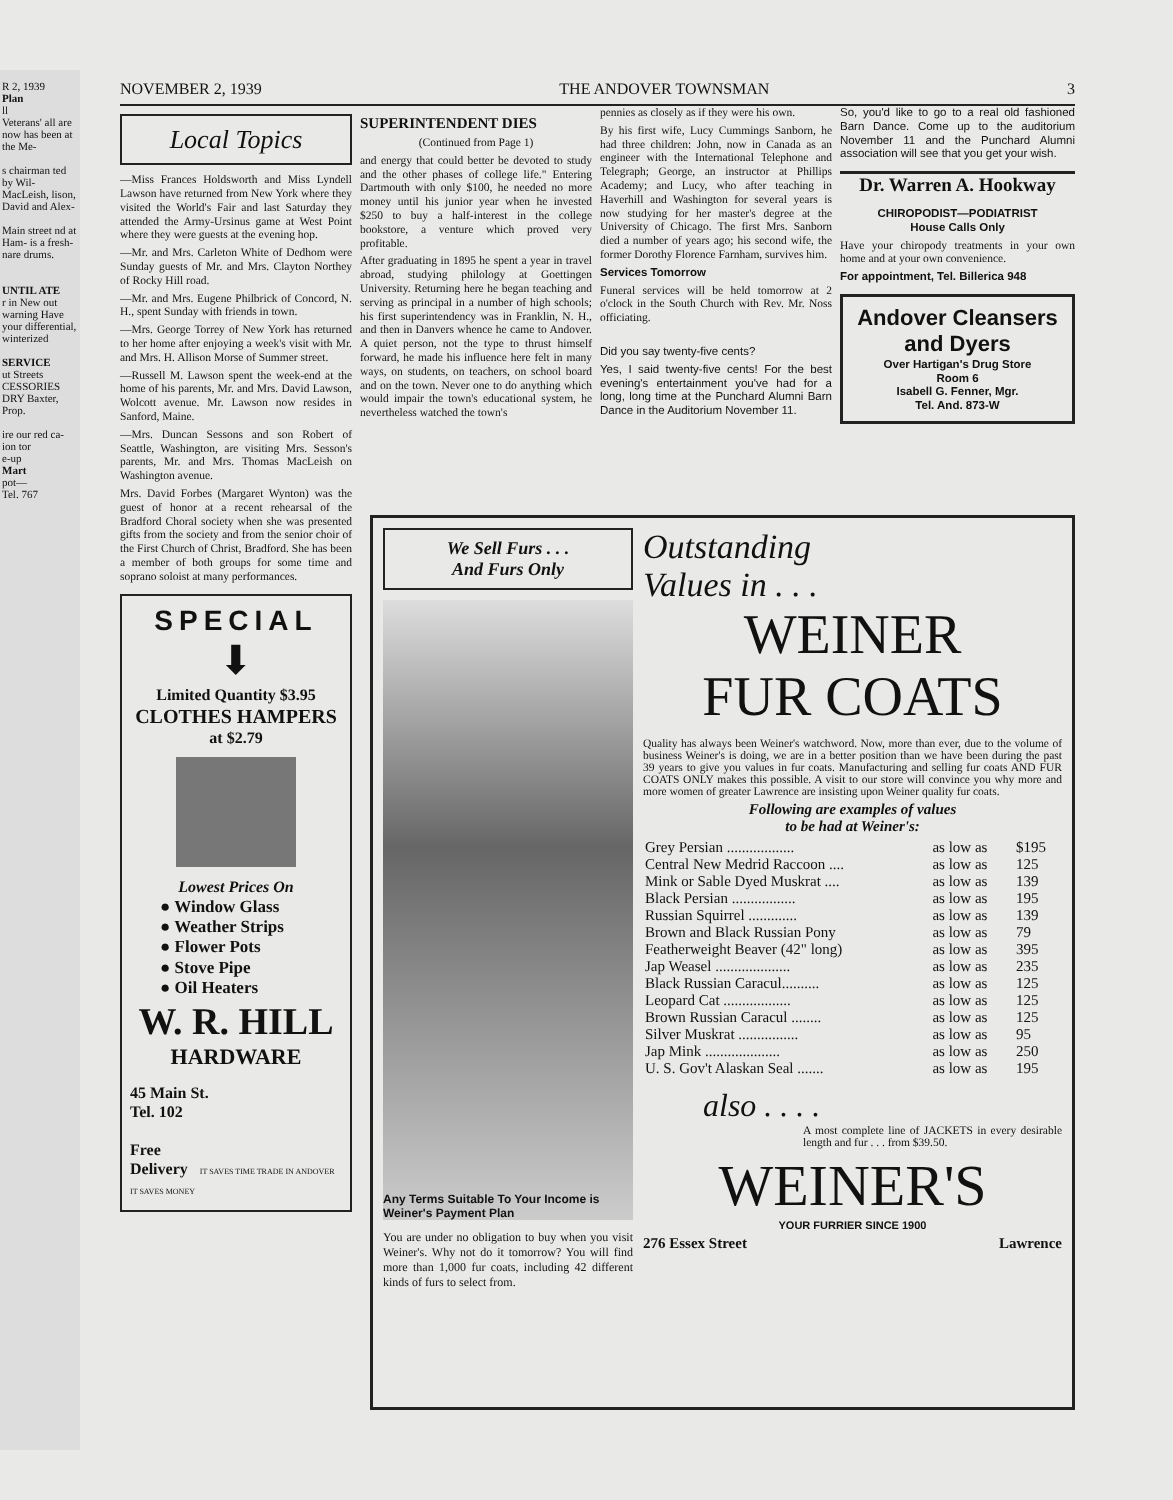R 2, 1939
Plan
ll
Veterans' all are now has been at the Me-
s chairman ted by Wil- MacLeish, lison, David and Alex-
Main street nd at Ham- is a fresh- nare drums.
UNTIL ATE
r in New out warning Have your differential, winterized
SERVICE
ut Streets CESSORIES DRY Baxter, Prop.
ire our red ca- ion tor
e-up
Mart
pot—
Tel. 767
NOVEMBER 2, 1939 THE ANDOVER TOWNSMAN 3
Local Topics
—Miss Frances Holdsworth and Miss Lyndell Lawson have returned from New York where they visited the World's Fair and last Saturday they attended the Army-Ursinus game at West Point where they were guests at the evening hop.
—Mr. and Mrs. Carleton White of Dedhom were Sunday guests of Mr. and Mrs. Clayton Northey of Rocky Hill road.
—Mr. and Mrs. Eugene Philbrick of Concord, N. H., spent Sunday with friends in town.
—Mrs. George Torrey of New York has returned to her home after enjoying a week's visit with Mr. and Mrs. H. Allison Morse of Summer street.
—Russell M. Lawson spent the week-end at the home of his parents, Mr. and Mrs. David Lawson, Wolcott avenue. Mr. Lawson now resides in Sanford, Maine.
—Mrs. Duncan Sessons and son Robert of Seattle, Washington, are visiting Mrs. Sesson's parents, Mr. and Mrs. Thomas MacLeish on Washington avenue.
Mrs. David Forbes (Margaret Wynton) was the guest of honor at a recent rehearsal of the Bradford Choral society when she was presented gifts from the society and from the senior choir of the First Church of Christ, Bradford. She has been a member of both groups for some time and soprano soloist at many performances.
SPECIAL
⬇
Limited Quantity $3.95
CLOTHES HAMPERS
at $2.79
Lowest Prices On
● Window Glass
● Weather Strips
● Flower Pots
● Stove Pipe
● Oil Heaters
W. R. HILL
HARDWARE
45 Main St.
Tel. 102
Free
Delivery IT SAVES TIME TRADE IN ANDOVER IT SAVES MONEY
SUPERINTENDENT DIES
(Continued from Page 1)
and energy that could better be devoted to study and the other phases of college life." Entering Dartmouth with only $100, he needed no more money until his junior year when he invested $250 to buy a half-interest in the college bookstore, a venture which proved very profitable.
After graduating in 1895 he spent a year in travel abroad, studying philology at Goettingen University. Returning here he began teaching and serving as principal in a number of high schools; his first superintendency was in Franklin, N. H., and then in Danvers whence he came to Andover. A quiet person, not the type to thrust himself forward, he made his influence here felt in many ways, on students, on teachers, on school board and on the town. Never one to do anything which would impair the town's educational system, he nevertheless watched the town's
pennies as closely as if they were his own.
By his first wife, Lucy Cummings Sanborn, he had three children: John, now in Canada as an engineer with the International Telephone and Telegraph; George, an instructor at Phillips Academy; and Lucy, who after teaching in Haverhill and Washington for several years is now studying for her master's degree at the University of Chicago. The first Mrs. Sanborn died a number of years ago; his second wife, the former Dorothy Florence Farnham, survives him.
Services Tomorrow
Funeral services will be held tomorrow at 2 o'clock in the South Church with Rev. Mr. Noss officiating.
Did you say twenty-five cents?
Yes, I said twenty-five cents! For the best evening's entertainment you've had for a long, long time at the Punchard Alumni Barn Dance in the Auditorium November 11.
So, you'd like to go to a real old fashioned Barn Dance. Come up to the auditorium November 11 and the Punchard Alumni association will see that you get your wish.
Dr. Warren A. Hookway
CHIROPODIST—PODIATRIST
House Calls Only
Have your chiropody treatments in your own home and at your own convenience.
For appointment, Tel. Billerica 948
Andover Cleansers and Dyers
Over Hartigan's Drug Store
Room 6
Isabell G. Fenner, Mgr.
Tel. And. 873-W
We Sell Furs . . .
And Furs Only
Any Terms Suitable To Your Income is Weiner's Payment Plan
You are under no obligation to buy when you visit Weiner's. Why not do it tomorrow? You will find more than 1,000 fur coats, including 42 different kinds of furs to select from.
Outstanding
Values in . . .
WEINER
FUR COATS
Quality has always been Weiner's watchword. Now, more than ever, due to the volume of business Weiner's is doing, we are in a better position than we have been during the past 39 years to give you values in fur coats. Manufacturing and selling fur coats AND FUR COATS ONLY makes this possible. A visit to our store will convince you why more and more women of greater Lawrence are insisting upon Weiner quality fur coats.
Following are examples of values
to be had at Weiner's:
| Grey Persian .................. | as low as | $195 |
| Central New Medrid Raccoon .... | as low as | 125 |
| Mink or Sable Dyed Muskrat .... | as low as | 139 |
| Black Persian ................. | as low as | 195 |
| Russian Squirrel ............. | as low as | 139 |
| Brown and Black Russian Pony | as low as | 79 |
| Featherweight Beaver (42" long) | as low as | 395 |
| Jap Weasel .................... | as low as | 235 |
| Black Russian Caracul.......... | as low as | 125 |
| Leopard Cat .................. | as low as | 125 |
| Brown Russian Caracul ........ | as low as | 125 |
| Silver Muskrat ................ | as low as | 95 |
| Jap Mink .................... | as low as | 250 |
| U. S. Gov't Alaskan Seal ....... | as low as | 195 |
also . . . .
A most complete line of JACKETS in every desirable length and fur . . . from $39.50.
WEINER'S
YOUR FURRIER SINCE 1900
276 Essex Street Lawrence